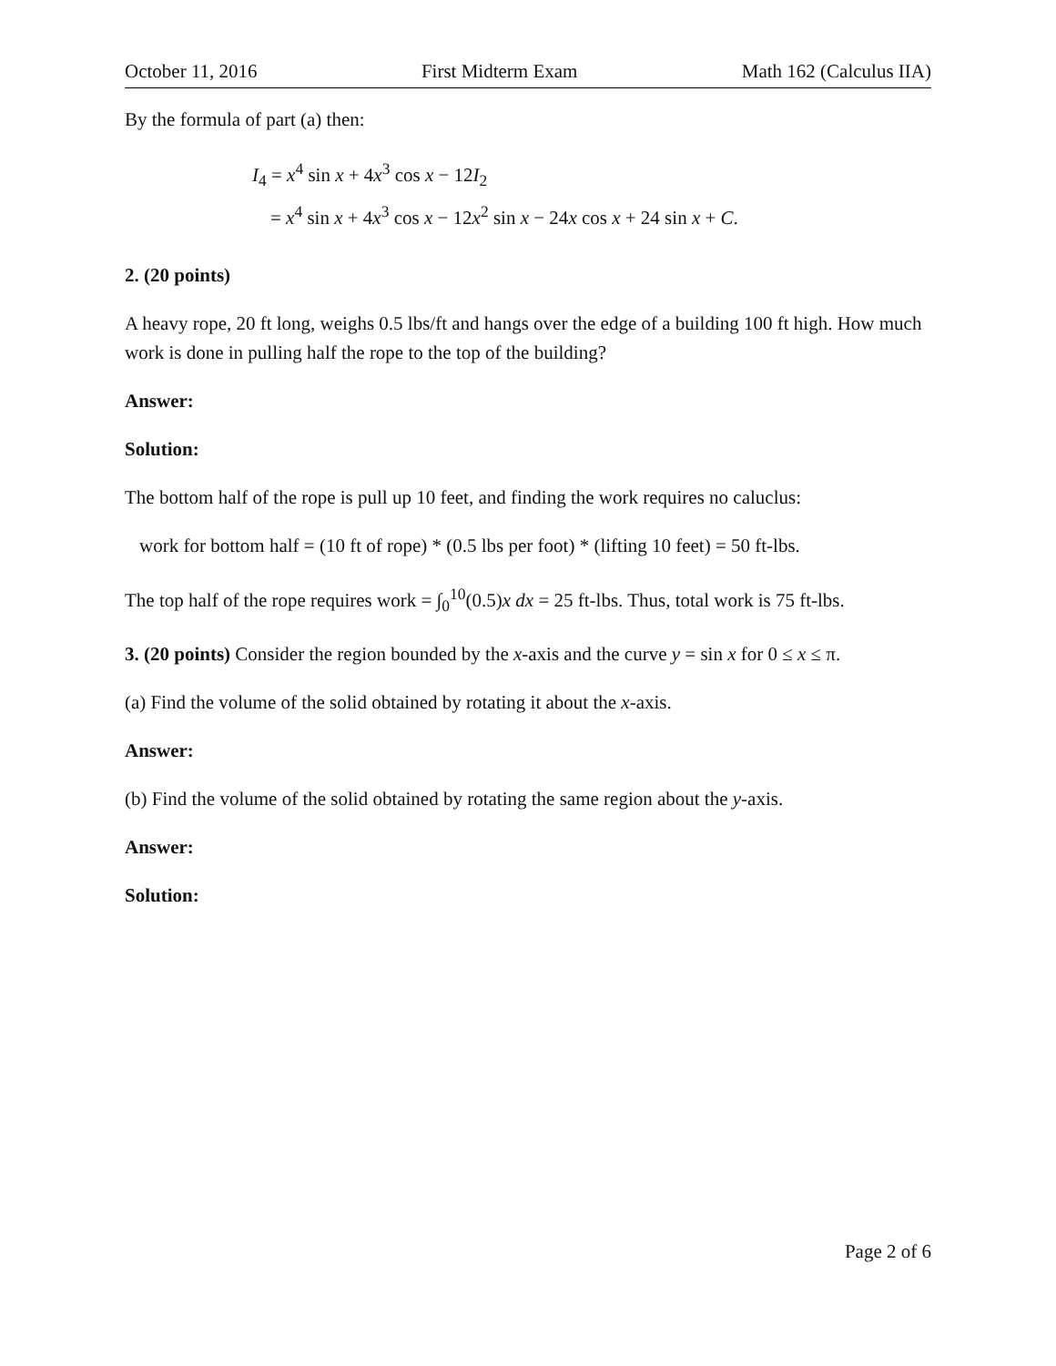October 11, 2016 First Midterm Exam Math 162 (Calculus IIA)
By the formula of part (a) then:
I<sub>4</sub> = x<sup>4</sup> sin x + 4x<sup>3</sup> cos x − 12I<sub>2</sub>
= x<sup>4</sup> sin x + 4x<sup>3</sup> cos x − 12x<sup>2</sup> sin x − 24x cos x + 24 sin x + C.
2. (20 points)
A heavy rope, 20 ft long, weighs 0.5 lbs/ft and hangs over the edge of a building 100 ft high. How much work is done in pulling half the rope to the top of the building?
Answer:
Solution:
The bottom half of the rope is pull up 10 feet, and finding the work requires no caluclus:
work for bottom half = (10 ft of rope) * (0.5 lbs per foot) * (lifting 10 feet) = 50 ft-lbs.
The top half of the rope requires work = ∫<sub>0</sub><sup>10</sup>(0.5)x dx = 25 ft-lbs. Thus, total work is 75 ft-lbs.
3. (20 points) Consider the region bounded by the x-axis and the curve y = sin x for 0 ≤ x ≤ π.
(a) Find the volume of the solid obtained by rotating it about the x-axis.
Answer:
(b) Find the volume of the solid obtained by rotating the same region about the y-axis.
Answer:
Solution:
Page 2 of 6